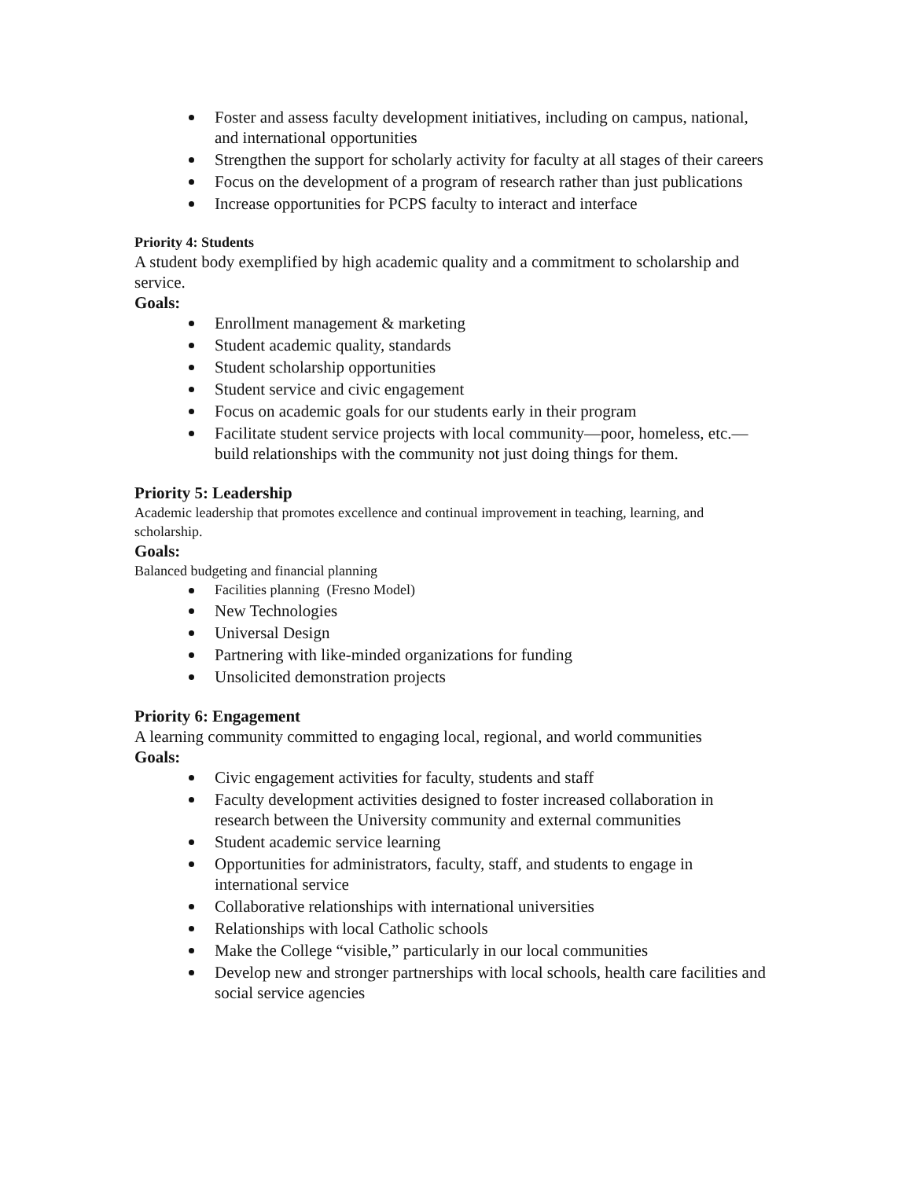Foster and assess faculty development initiatives, including on campus, national, and international opportunities
Strengthen the support for scholarly activity for faculty at all stages of their careers
Focus on the development of a program of research rather than just publications
Increase opportunities for PCPS faculty to interact and interface
Priority 4: Students
A student body exemplified by high academic quality and a commitment to scholarship and service.
Goals:
Enrollment management & marketing
Student academic quality, standards
Student scholarship opportunities
Student service and civic engagement
Focus on academic goals for our students early in their program
Facilitate student service projects with local community—poor, homeless, etc.—build relationships with the community not just doing things for them.
Priority 5: Leadership
Academic leadership that promotes excellence and continual improvement in teaching, learning, and scholarship.
Goals:
Balanced budgeting and financial planning
Facilities planning (Fresno Model)
New Technologies
Universal Design
Partnering with like-minded organizations for funding
Unsolicited demonstration projects
Priority 6: Engagement
A learning community committed to engaging local, regional, and world communities
Goals:
Civic engagement activities for faculty, students and staff
Faculty development activities designed to foster increased collaboration in research between the University community and external communities
Student academic service learning
Opportunities for administrators, faculty, staff, and students to engage in international service
Collaborative relationships with international universities
Relationships with local Catholic schools
Make the College “visible,” particularly in our local communities
Develop new and stronger partnerships with local schools, health care facilities and social service agencies